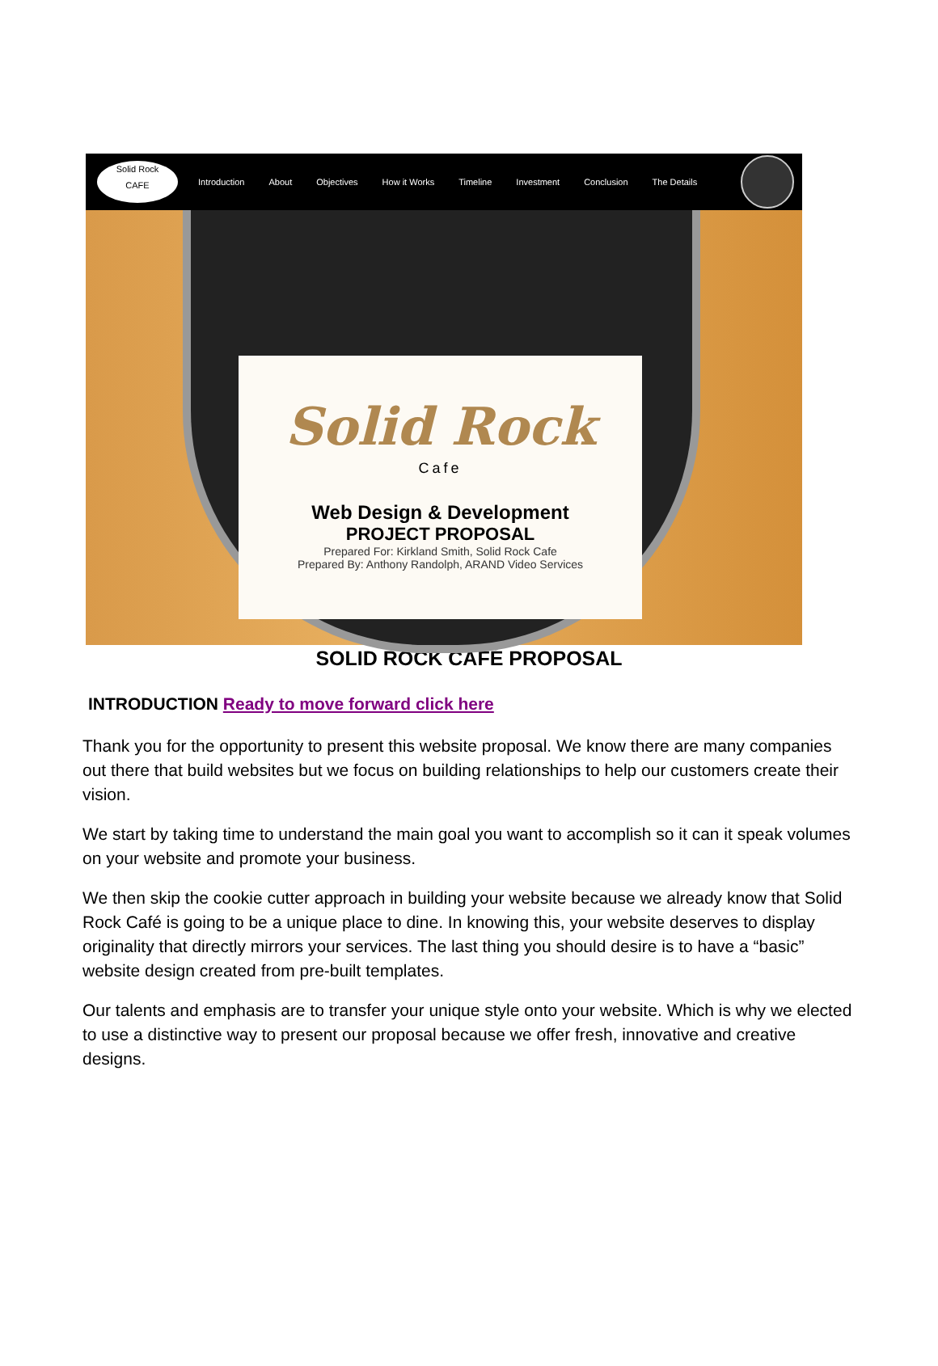Solid Rock
CAFE
Introduction About Objectives How it Works Timeline Investment Conclusion The Details
Solid Rock
Cafe
Web Design & Development
PROJECT PROPOSAL
Prepared For: Kirkland Smith, Solid Rock Cafe
Prepared By: Anthony Randolph, ARAND Video Services
SOLID ROCK CAFÉ PROPOSAL
INTRODUCTION Ready to move forward click here
Thank you for the opportunity to present this website proposal. We know there are many companies out there that build websites but we focus on building relationships to help our customers create their vision.
We start by taking time to understand the main goal you want to accomplish so it can it speak volumes on your website and promote your business.
We then skip the cookie cutter approach in building your website because we already know that Solid Rock Café is going to be a unique place to dine. In knowing this, your website deserves to display originality that directly mirrors your services. The last thing you should desire is to have a “basic” website design created from pre-built templates.
Our talents and emphasis are to transfer your unique style onto your website. Which is why we elected to use a distinctive way to present our proposal because we offer fresh, innovative and creative designs.